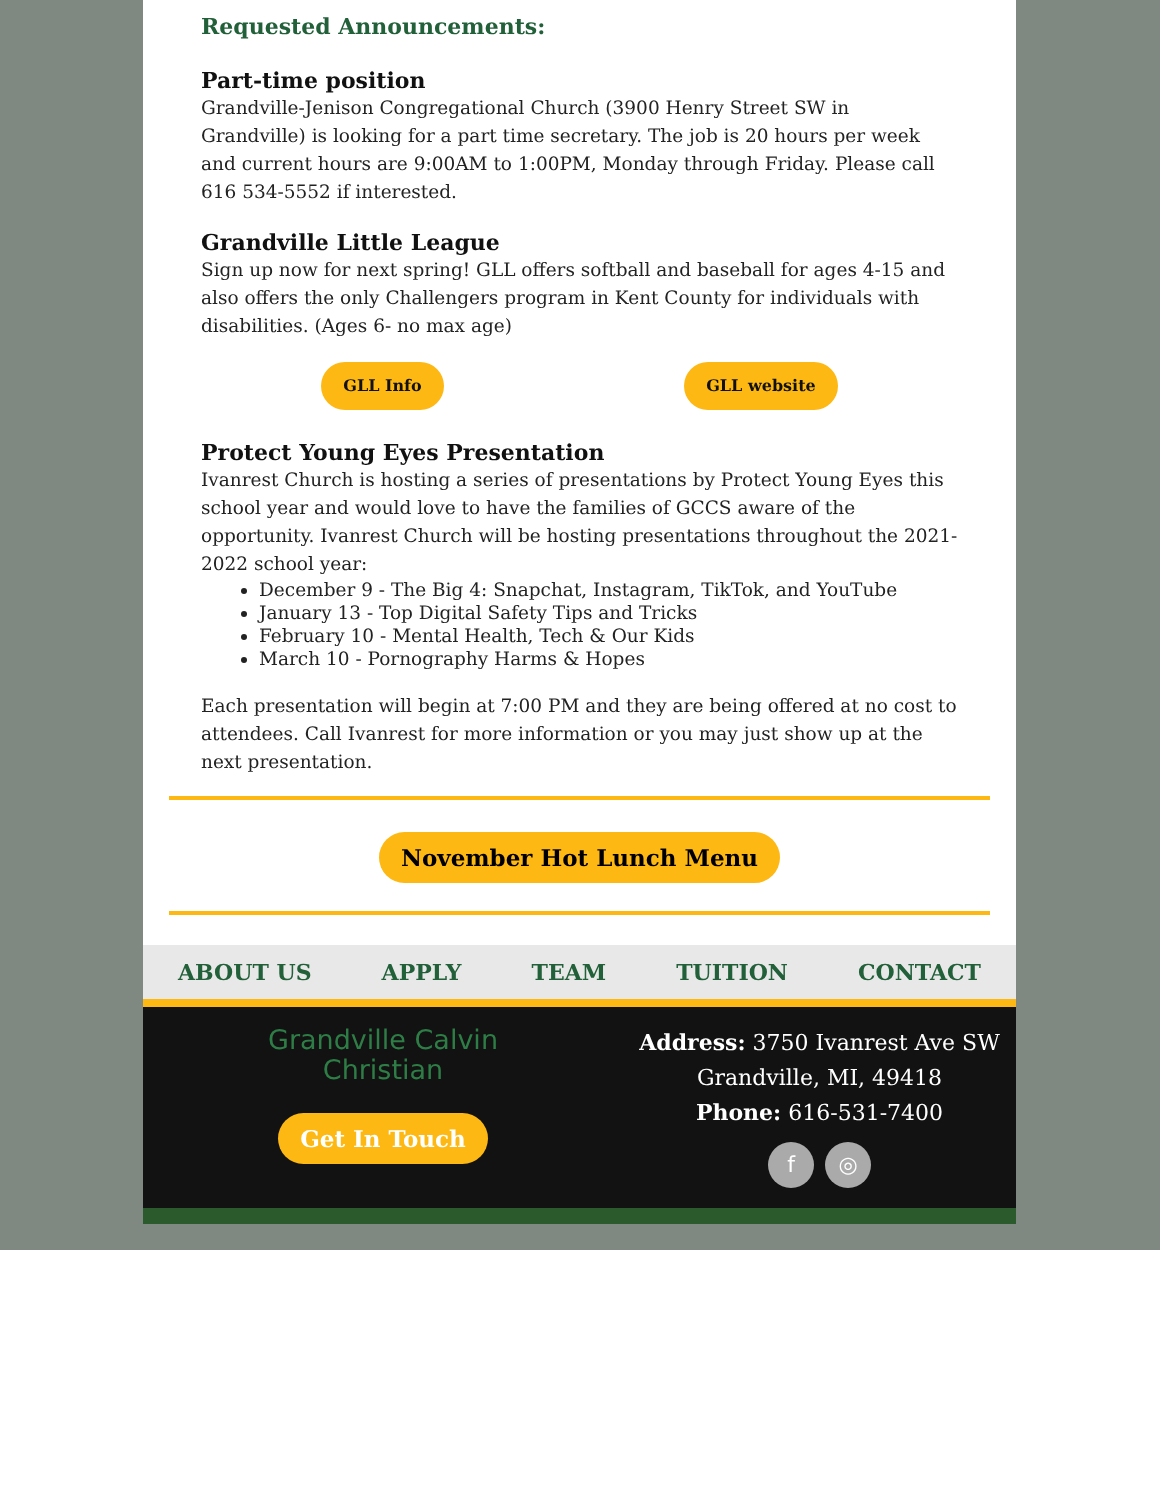Requested Announcements:
Part-time position
Grandville-Jenison Congregational Church (3900 Henry Street SW in Grandville) is looking for a part time secretary. The job is 20 hours per week and current hours are 9:00AM to 1:00PM, Monday through Friday. Please call 616 534-5552 if interested.
Grandville Little League
Sign up now for next spring! GLL offers softball and baseball for ages 4-15 and also offers the only Challengers program in Kent County for individuals with disabilities. (Ages 6- no max age)
GLL Info GLL website
Protect Young Eyes Presentation
Ivanrest Church is hosting a series of presentations by Protect Young Eyes this school year and would love to have the families of GCCS aware of the opportunity. Ivanrest Church will be hosting presentations throughout the 2021-2022 school year:
December 9 - The Big 4: Snapchat, Instagram, TikTok, and YouTube
January 13 - Top Digital Safety Tips and Tricks
February 10 - Mental Health, Tech & Our Kids
March 10 - Pornography Harms & Hopes
Each presentation will begin at 7:00 PM and they are being offered at no cost to attendees. Call Ivanrest for more information or you may just show up at the next presentation.
November Hot Lunch Menu
ABOUT US APPLY TEAM TUITION CONTACT
Grandville Calvin
Christian
Get In Touch
Address: 3750 Ivanrest Ave SW
Grandville, MI, 49418
Phone: 616-531-7400
f ◎